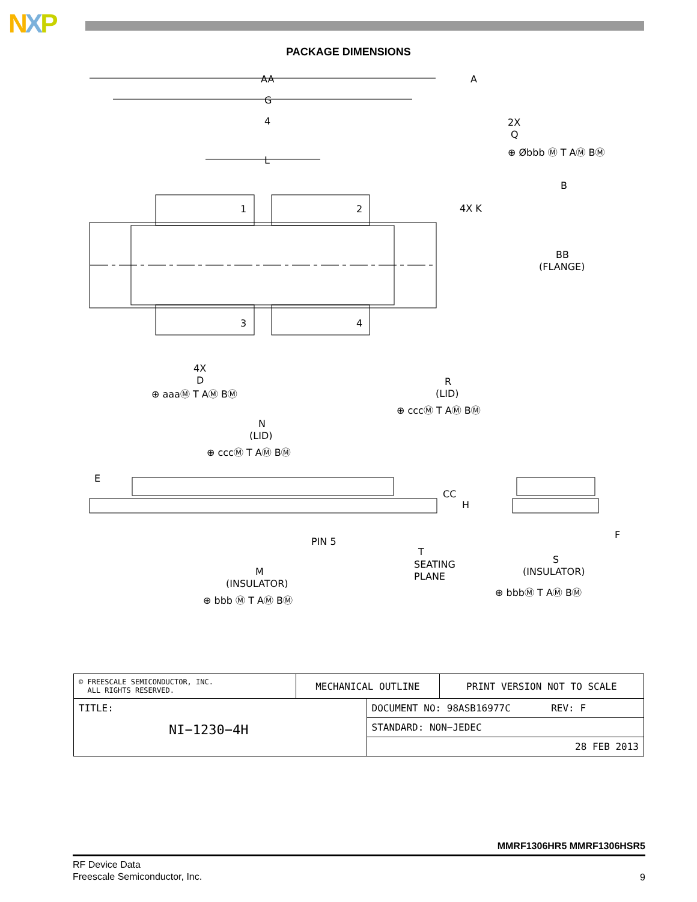NXP
PACKAGE DIMENSIONS
AA
A
G
4
L
2X
Q
⊕ Øbbb Ⓜ T AⓂ BⓂ
B
4X K
BB
(FLANGE)
1
2
3
4
4X
D
⊕ aaaⓂ T AⓂ BⓂ
R
(LID)
⊕ cccⓂ T AⓂ BⓂ
N
(LID)
⊕ cccⓂ T AⓂ BⓂ
E
CC
H
PIN 5
T
SEATING
PLANE
F
S
(INSULATOR)
⊕ bbbⓂ T AⓂ BⓂ
M
(INSULATOR)
⊕ bbb Ⓜ T AⓂ BⓂ
| © FREESCALE SEMICONDUCTOR, INC. ALL RIGHTS RESERVED. | MECHANICAL OUTLINE | | PRINT VERSION NOT TO SCALE |
| TITLE: NI−1230−4H | | DOCUMENT NO: 98ASB16977C REV: F | |
| | | STANDARD: NON−JEDEC | |
| | | 28 FEB 2013 | |
MMRF1306HR5 MMRF1306HSR5
RF Device Data
Freescale Semiconductor, Inc.
9